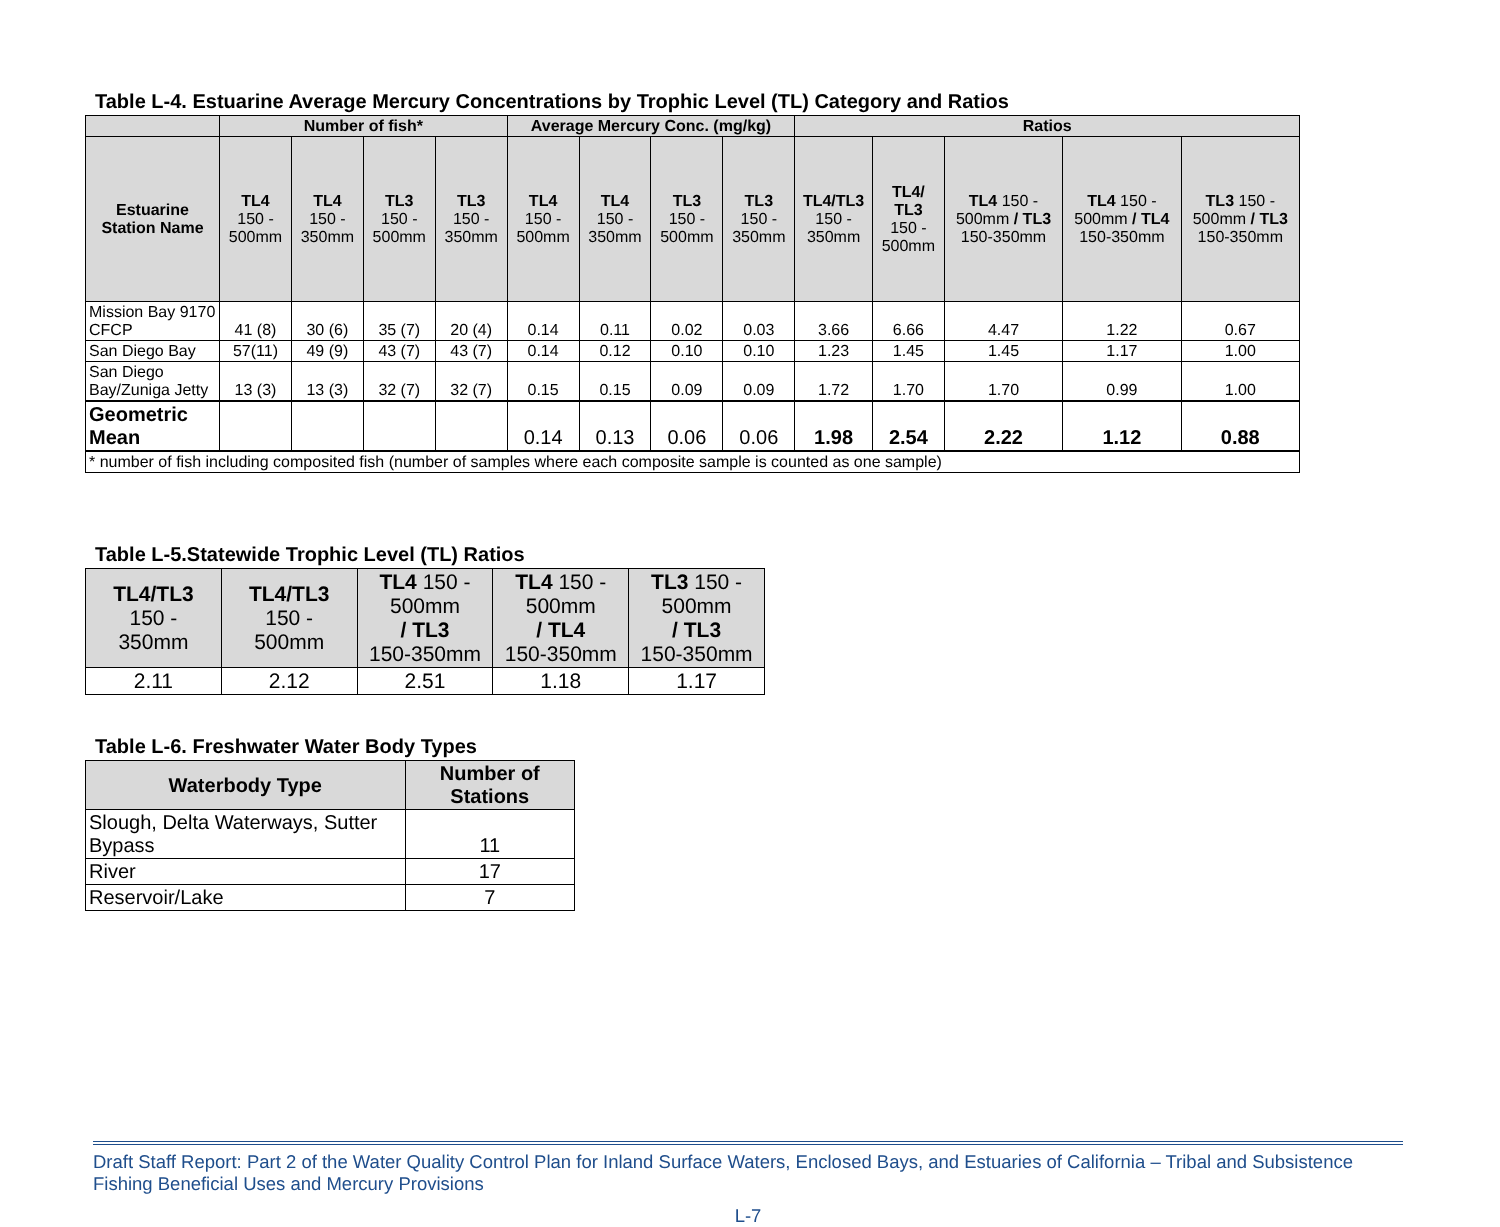Table L-4. Estuarine Average Mercury Concentrations by Trophic Level (TL) Category and Ratios
| | Number of fish* | | | | Average Mercury Conc. (mg/kg) | | | | Ratios | | | | |
| --- | --- | --- | --- | --- | --- | --- | --- | --- | --- | --- | --- | --- | --- |
| Estuarine Station Name | TL4 150 - 500mm | TL4 150 - 350mm | TL3 150 - 500mm | TL3 150 - 350mm | TL4 150 - 500mm | TL4 150 - 350mm | TL3 150 - 500mm | TL3 150 - 350mm | TL4/TL3 150 - 350mm | TL4/ TL3 150 - 500mm | TL4 150 - 500mm / TL3 150-350mm | TL4 150 - 500mm / TL4 150-350mm | TL3 150 - 500mm / TL3 150-350mm |
| Mission Bay 9170 CFCP | 41 (8) | 30 (6) | 35 (7) | 20 (4) | 0.14 | 0.11 | 0.02 | 0.03 | 3.66 | 6.66 | 4.47 | 1.22 | 0.67 |
| San Diego Bay | 57(11) | 49 (9) | 43 (7) | 43 (7) | 0.14 | 0.12 | 0.10 | 0.10 | 1.23 | 1.45 | 1.45 | 1.17 | 1.00 |
| San Diego Bay/Zuniga Jetty | 13 (3) | 13 (3) | 32 (7) | 32 (7) | 0.15 | 0.15 | 0.09 | 0.09 | 1.72 | 1.70 | 1.70 | 0.99 | 1.00 |
| Geometric Mean | | | | | 0.14 | 0.13 | 0.06 | 0.06 | 1.98 | 2.54 | 2.22 | 1.12 | 0.88 |
| * number of fish including composited fish (number of samples where each composite sample is counted as one sample) | | | | | | | | | | | | | |
Table L-5.Statewide Trophic Level (TL) Ratios
| TL4/TL3 150 - 350mm | TL4/TL3 150 - 500mm | TL4 150 - 500mm / TL3 150-350mm | TL4 150 - 500mm / TL4 150-350mm | TL3 150 - 500mm / TL3 150-350mm |
| --- | --- | --- | --- | --- |
| 2.11 | 2.12 | 2.51 | 1.18 | 1.17 |
Table L-6. Freshwater Water Body Types
| Waterbody Type | Number of Stations |
| --- | --- |
| Slough, Delta Waterways, Sutter Bypass | 11 |
| River | 17 |
| Reservoir/Lake | 7 |
Draft Staff Report: Part 2 of the Water Quality Control Plan for Inland Surface Waters, Enclosed Bays, and Estuaries of California – Tribal and Subsistence Fishing Beneficial Uses and Mercury Provisions
L-7